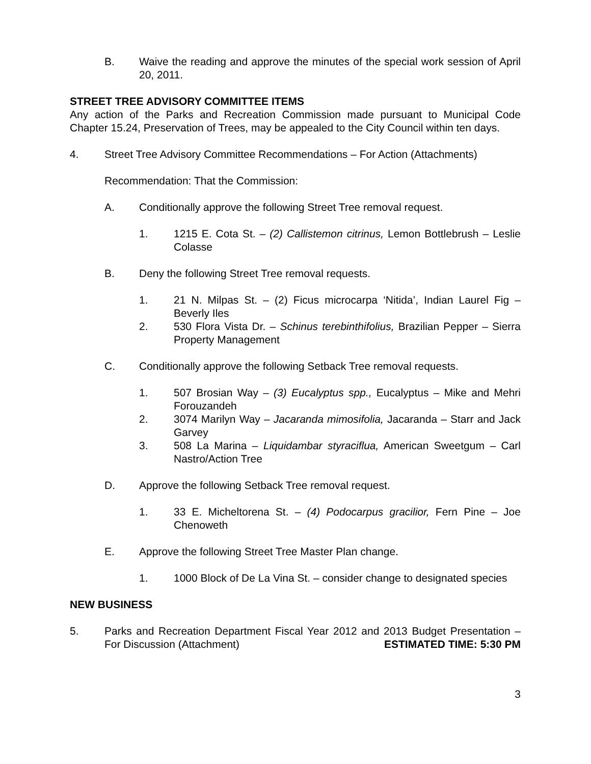B. Waive the reading and approve the minutes of the special work session of April 20, 2011.
STREET TREE ADVISORY COMMITTEE ITEMS
Any action of the Parks and Recreation Commission made pursuant to Municipal Code Chapter 15.24, Preservation of Trees, may be appealed to the City Council within ten days.
4. Street Tree Advisory Committee Recommendations – For Action (Attachments)
Recommendation: That the Commission:
A. Conditionally approve the following Street Tree removal request.
1. 1215 E. Cota St. – (2) Callistemon citrinus, Lemon Bottlebrush – Leslie Colasse
B. Deny the following Street Tree removal requests.
1. 21 N. Milpas St. – (2) Ficus microcarpa ‘Nitida’, Indian Laurel Fig – Beverly Iles
2. 530 Flora Vista Dr. – Schinus terebinthifolius, Brazilian Pepper – Sierra Property Management
C. Conditionally approve the following Setback Tree removal requests.
1. 507 Brosian Way – (3) Eucalyptus spp., Eucalyptus – Mike and Mehri Forouzandeh
2. 3074 Marilyn Way – Jacaranda mimosifolia, Jacaranda – Starr and Jack Garvey
3. 508 La Marina – Liquidambar styraciflua, American Sweetgum – Carl Nastro/Action Tree
D. Approve the following Setback Tree removal request.
1. 33 E. Micheltorena St. – (4) Podocarpus gracilior, Fern Pine – Joe Chenoweth
E. Approve the following Street Tree Master Plan change.
1. 1000 Block of De La Vina St. – consider change to designated species
NEW BUSINESS
5. Parks and Recreation Department Fiscal Year 2012 and 2013 Budget Presentation – For Discussion (Attachment) ESTIMATED TIME: 5:30 PM
3